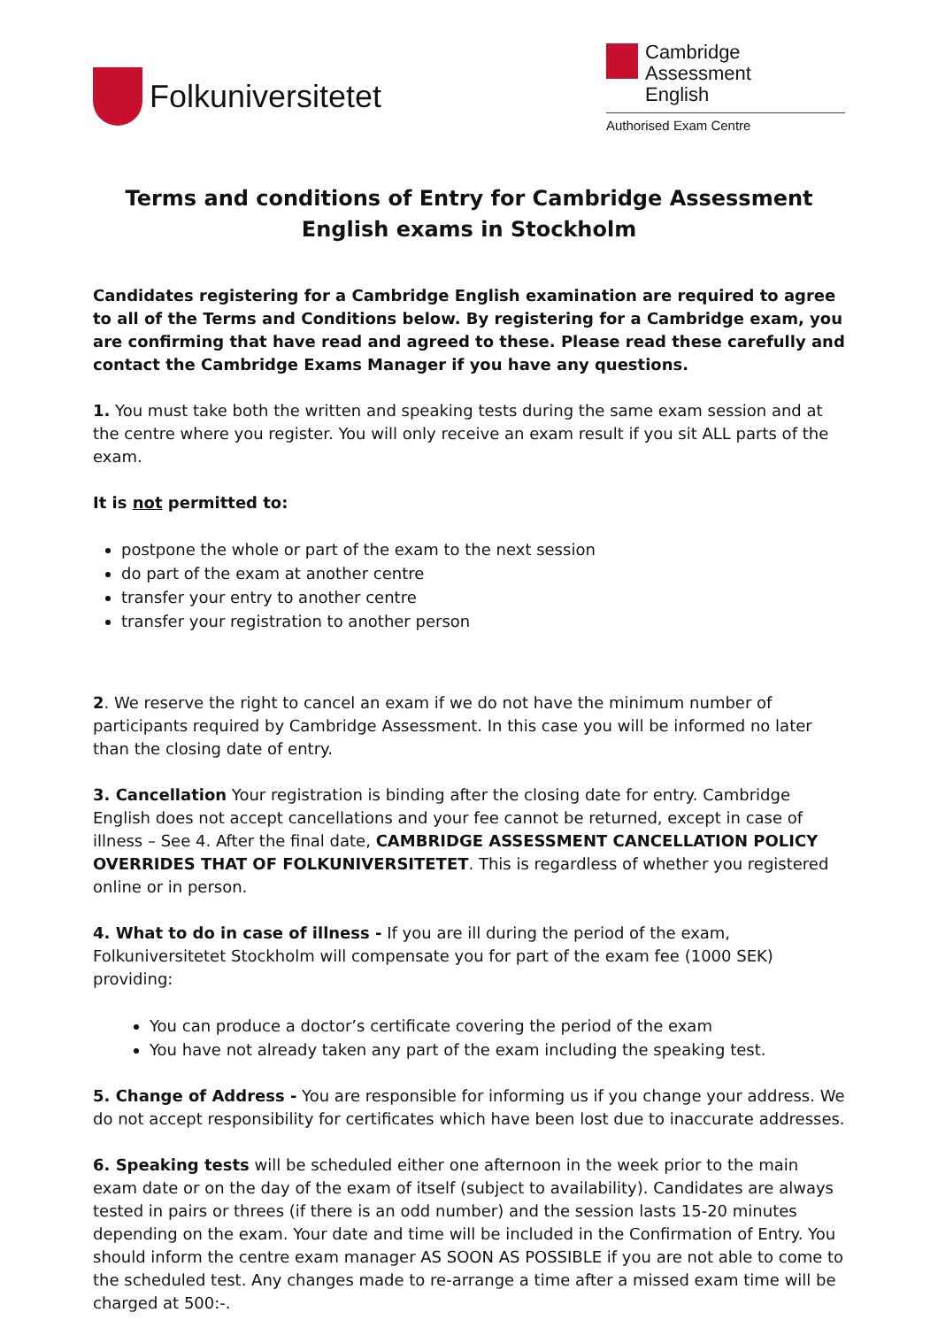Folkuniversitetet
Cambridge Assessment
English
Authorised Exam Centre
Terms and conditions of Entry for Cambridge Assessment
English exams in Stockholm
Candidates registering for a Cambridge English examination are required to agree to all of the Terms and Conditions below. By registering for a Cambridge exam, you are confirming that have read and agreed to these. Please read these carefully and contact the Cambridge Exams Manager if you have any questions.
1. You must take both the written and speaking tests during the same exam session and at the centre where you register. You will only receive an exam result if you sit ALL parts of the exam.
It is not permitted to:
postpone the whole or part of the exam to the next session
do part of the exam at another centre
transfer your entry to another centre
transfer your registration to another person
2. We reserve the right to cancel an exam if we do not have the minimum number of participants required by Cambridge Assessment. In this case you will be informed no later than the closing date of entry.
3. Cancellation Your registration is binding after the closing date for entry. Cambridge English does not accept cancellations and your fee cannot be returned, except in case of illness – See 4. After the final date, CAMBRIDGE ASSESSMENT CANCELLATION POLICY OVERRIDES THAT OF FOLKUNIVERSITETET. This is regardless of whether you registered online or in person.
4. What to do in case of illness - If you are ill during the period of the exam, Folkuniversitetet Stockholm will compensate you for part of the exam fee (1000 SEK) providing:
You can produce a doctor’s certificate covering the period of the exam
You have not already taken any part of the exam including the speaking test.
5. Change of Address - You are responsible for informing us if you change your address. We do not accept responsibility for certificates which have been lost due to inaccurate addresses.
6. Speaking tests will be scheduled either one afternoon in the week prior to the main exam date or on the day of the exam of itself (subject to availability). Candidates are always tested in pairs or threes (if there is an odd number) and the session lasts 15-20 minutes depending on the exam. Your date and time will be included in the Confirmation of Entry. You should inform the centre exam manager AS SOON AS POSSIBLE if you are not able to come to the scheduled test. Any changes made to re-arrange a time after a missed exam time will be charged at 500:-.